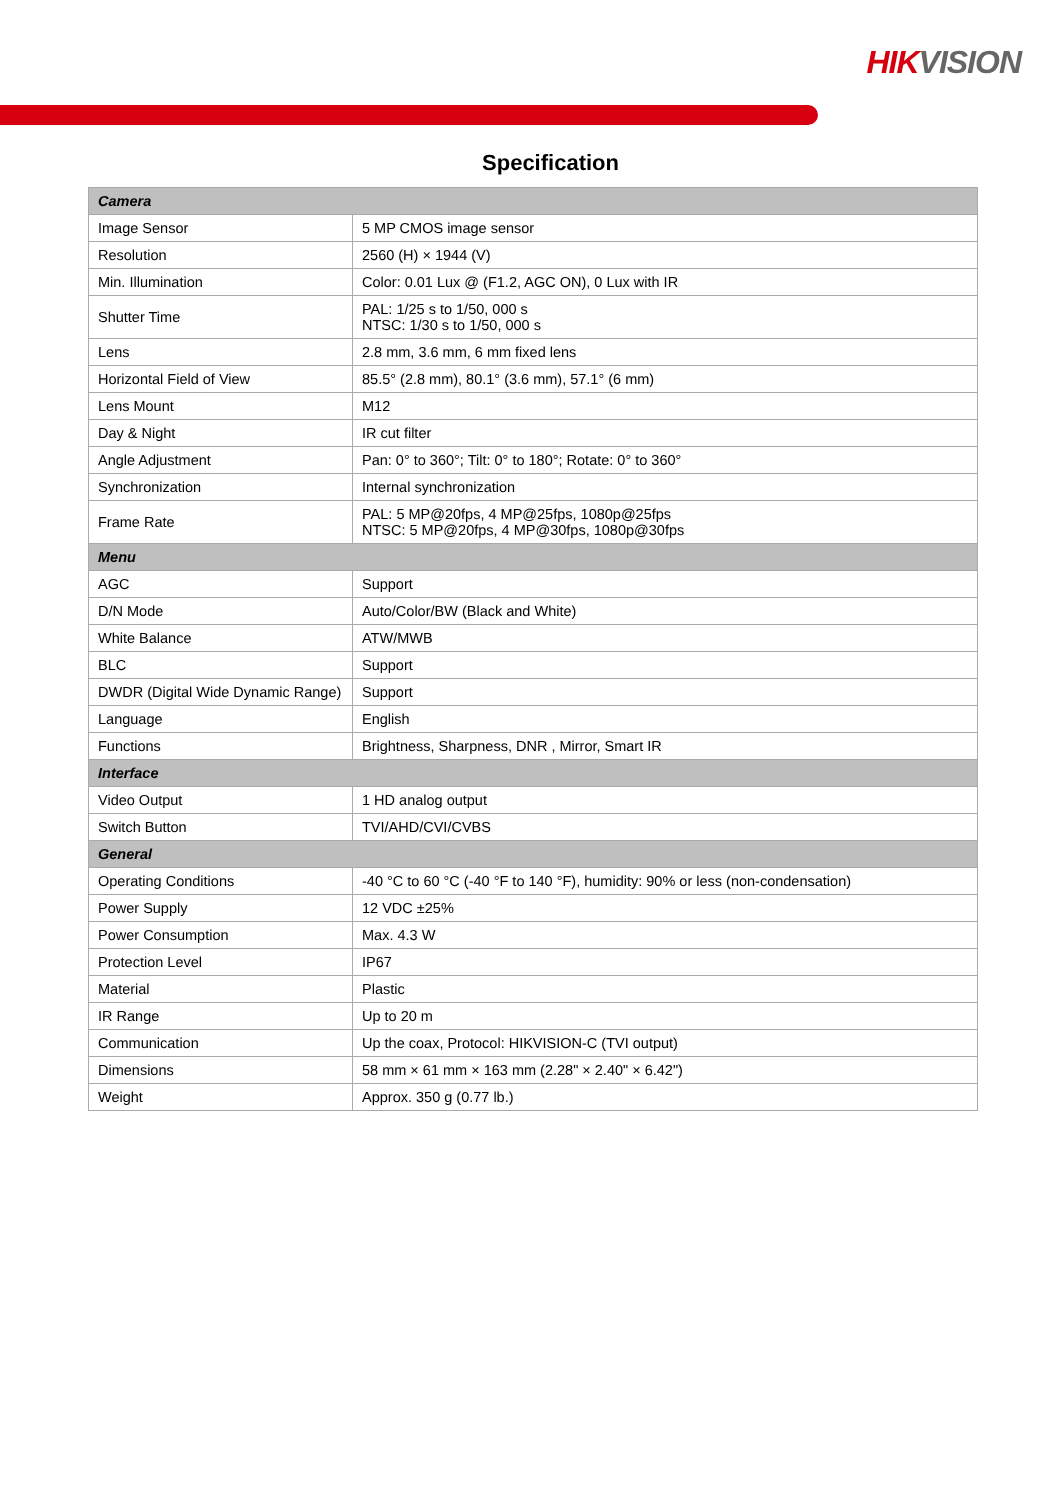HIK VISION
Specification
| Camera | |
| --- | --- |
| Image Sensor | 5 MP CMOS image sensor |
| Resolution | 2560 (H) × 1944 (V) |
| Min. Illumination | Color: 0.01 Lux @ (F1.2, AGC ON), 0 Lux with IR |
| Shutter Time | PAL: 1/25 s to 1/50, 000 s NTSC: 1/30 s to 1/50, 000 s |
| Lens | 2.8 mm, 3.6 mm, 6 mm fixed lens |
| Horizontal Field of View | 85.5° (2.8 mm), 80.1° (3.6 mm), 57.1° (6 mm) |
| Lens Mount | M12 |
| Day & Night | IR cut filter |
| Angle Adjustment | Pan: 0° to 360°; Tilt: 0° to 180°; Rotate: 0° to 360° |
| Synchronization | Internal synchronization |
| Frame Rate | PAL: 5 MP@20fps, 4 MP@25fps, 1080p@25fps NTSC: 5 MP@20fps, 4 MP@30fps, 1080p@30fps |
| Menu | |
| AGC | Support |
| D/N Mode | Auto/Color/BW (Black and White) |
| White Balance | ATW/MWB |
| BLC | Support |
| DWDR (Digital Wide Dynamic Range) | Support |
| Language | English |
| Functions | Brightness, Sharpness, DNR , Mirror, Smart IR |
| Interface | |
| Video Output | 1 HD analog output |
| Switch Button | TVI/AHD/CVI/CVBS |
| General | |
| Operating Conditions | -40 °C to 60 °C (-40 °F to 140 °F), humidity: 90% or less (non-condensation) |
| Power Supply | 12 VDC ±25% |
| Power Consumption | Max. 4.3 W |
| Protection Level | IP67 |
| Material | Plastic |
| IR Range | Up to 20 m |
| Communication | Up the coax, Protocol: HIKVISION-C (TVI output) |
| Dimensions | 58 mm × 61 mm × 163 mm (2.28" × 2.40" × 6.42") |
| Weight | Approx. 350 g (0.77 lb.) |